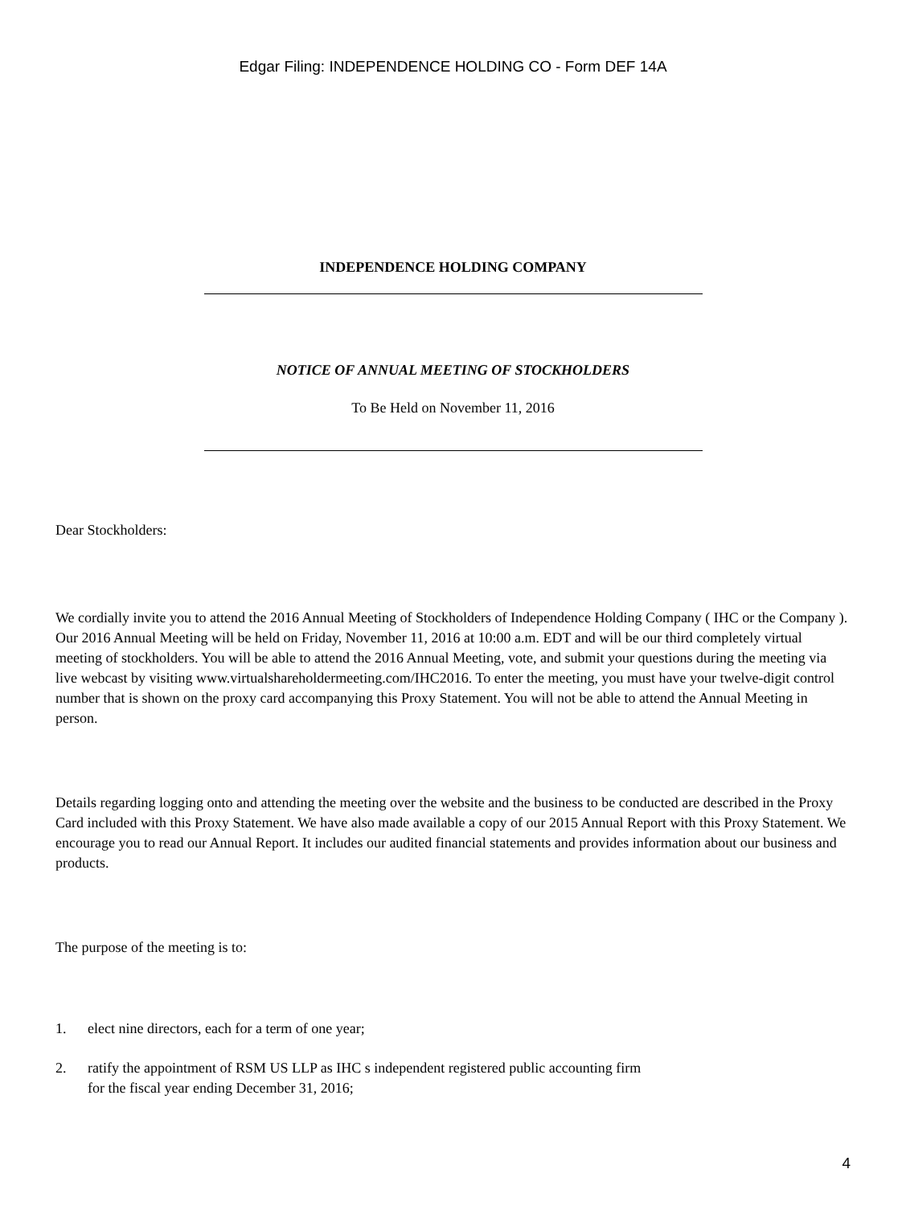Edgar Filing: INDEPENDENCE HOLDING CO - Form DEF 14A
INDEPENDENCE HOLDING COMPANY
NOTICE OF ANNUAL MEETING OF STOCKHOLDERS
To Be Held on November 11, 2016
Dear Stockholders:
We cordially invite you to attend the 2016 Annual Meeting of Stockholders of Independence Holding Company ( IHC or the Company ). Our 2016 Annual Meeting will be held on Friday, November 11, 2016 at 10:00 a.m. EDT and will be our third completely virtual meeting of stockholders. You will be able to attend the 2016 Annual Meeting, vote, and submit your questions during the meeting via live webcast by visiting www.virtualshareholdermeeting.com/IHC2016. To enter the meeting, you must have your twelve-digit control number that is shown on the proxy card accompanying this Proxy Statement. You will not be able to attend the Annual Meeting in person.
Details regarding logging onto and attending the meeting over the website and the business to be conducted are described in the Proxy Card included with this Proxy Statement. We have also made available a copy of our 2015 Annual Report with this Proxy Statement. We encourage you to read our Annual Report. It includes our audited financial statements and provides information about our business and products.
The purpose of the meeting is to:
1. elect nine directors, each for a term of one year;
2. ratify the appointment of RSM US LLP as IHC s independent registered public accounting firm
for the fiscal year ending December 31, 2016;
4